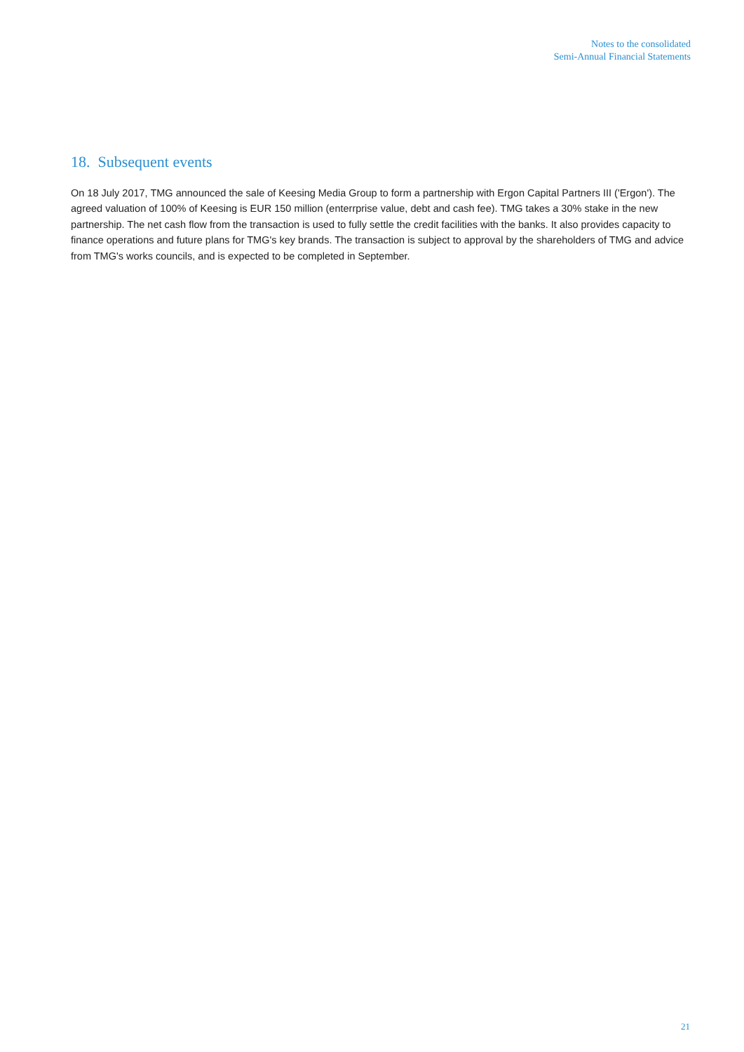Notes to the consolidated
Semi-Annual Financial Statements
18. Subsequent events
On 18 July 2017, TMG announced the sale of Keesing Media Group to form a partnership with Ergon Capital Partners III ('Ergon'). The agreed valuation of 100% of Keesing is EUR 150 million (enterrprise value, debt and cash fee). TMG takes a 30% stake in the new partnership. The net cash flow from the transaction is used to fully settle the credit facilities with the banks. It also provides capacity to finance operations and future plans for TMG's key brands. The transaction is subject to approval by the shareholders of TMG and advice from TMG's works councils, and is expected to be completed in September.
21